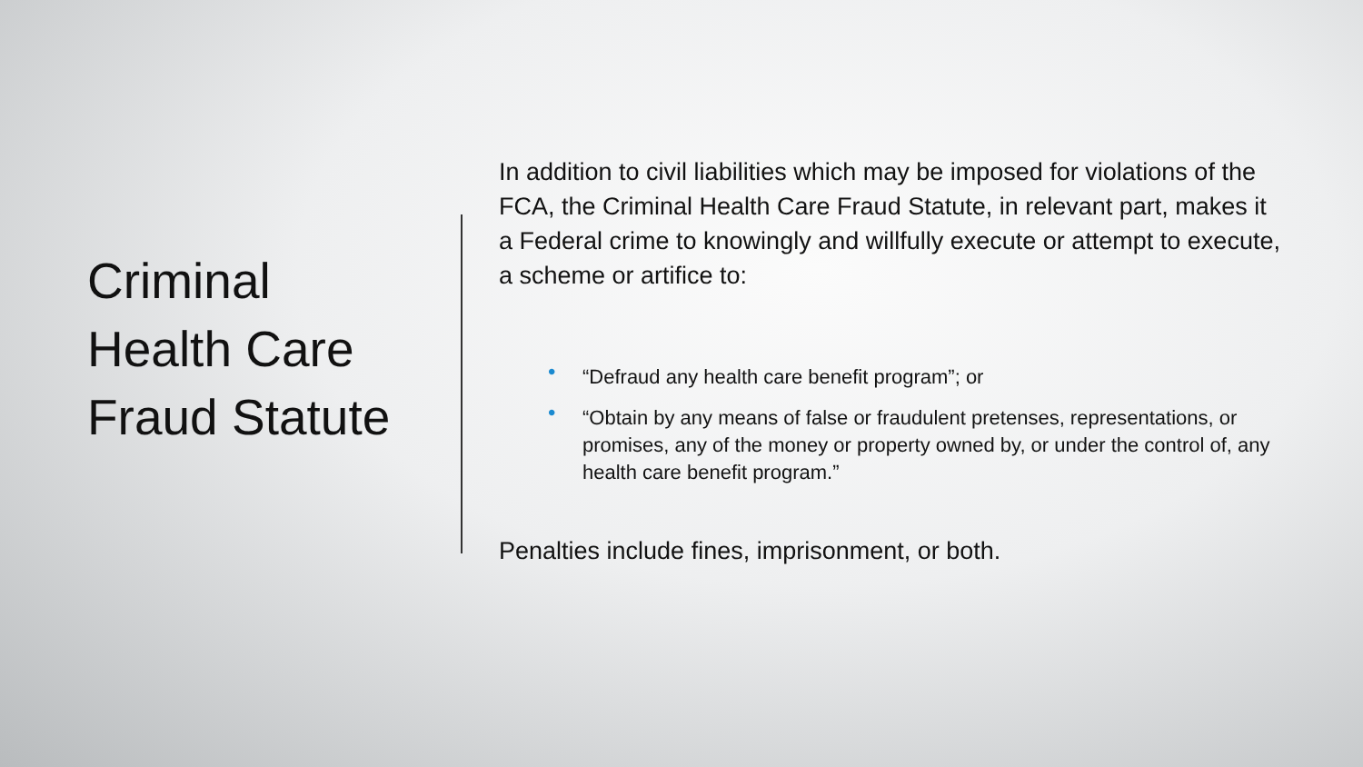Criminal
Health Care
Fraud Statute
In addition to civil liabilities which may be imposed for violations of the FCA, the Criminal Health Care Fraud Statute, in relevant part, makes it a Federal crime to knowingly and willfully execute or attempt to execute, a scheme or artifice to:
• “Defraud any health care benefit program”; or
• “Obtain by any means of false or fraudulent pretenses, representations, or promises, any of the money or property owned by, or under the control of, any health care benefit program.”
Penalties include fines, imprisonment, or both.